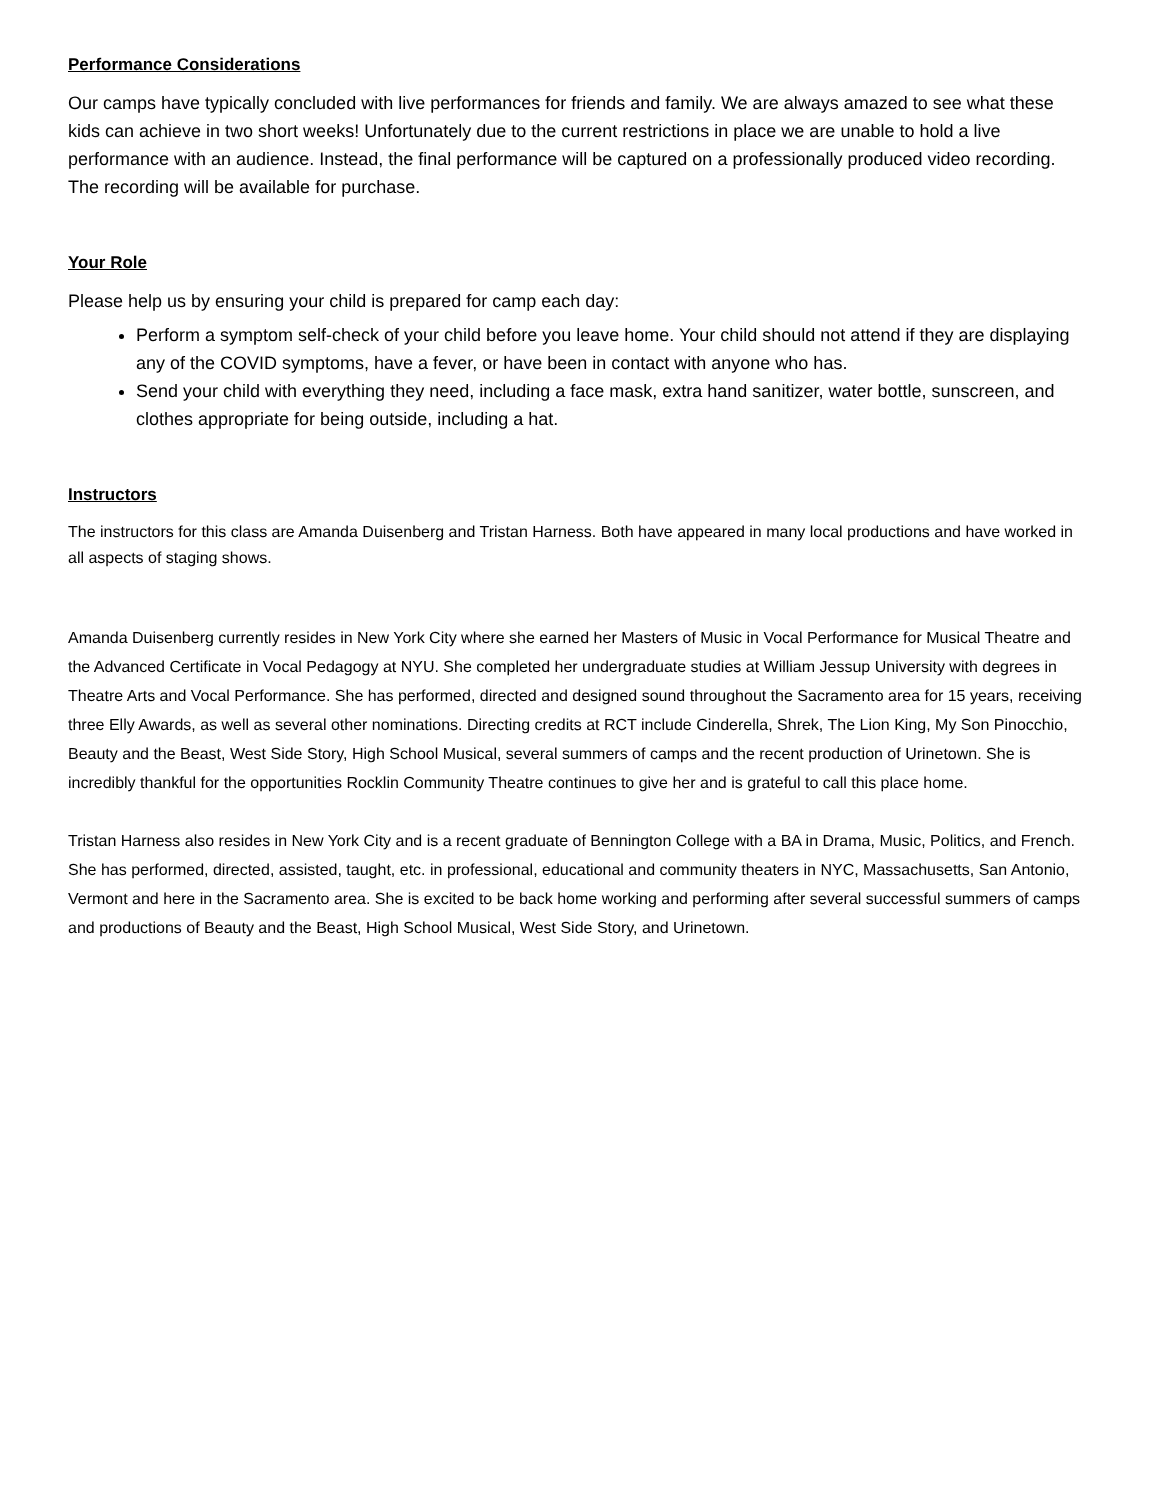Performance Considerations
Our camps have typically concluded with live performances for friends and family. We are always amazed to see what these kids can achieve in two short weeks! Unfortunately due to the current restrictions in place we are unable to hold a live performance with an audience. Instead, the final performance will be captured on a professionally produced video recording. The recording will be available for purchase.
Your Role
Please help us by ensuring your child is prepared for camp each day:
Perform a symptom self-check of your child before you leave home. Your child should not attend if they are displaying any of the COVID symptoms, have a fever, or have been in contact with anyone who has.
Send your child with everything they need, including a face mask, extra hand sanitizer, water bottle, sunscreen, and clothes appropriate for being outside, including a hat.
Instructors
The instructors for this class are Amanda Duisenberg and Tristan Harness. Both have appeared in many local productions and have worked in all aspects of staging shows.
Amanda Duisenberg currently resides in New York City where she earned her Masters of Music in Vocal Performance for Musical Theatre and the Advanced Certificate in Vocal Pedagogy at NYU. She completed her undergraduate studies at William Jessup University with degrees in Theatre Arts and Vocal Performance. She has performed, directed and designed sound throughout the Sacramento area for 15 years, receiving three Elly Awards, as well as several other nominations. Directing credits at RCT include Cinderella, Shrek, The Lion King, My Son Pinocchio, Beauty and the Beast, West Side Story, High School Musical, several summers of camps and the recent production of Urinetown. She is incredibly thankful for the opportunities Rocklin Community Theatre continues to give her and is grateful to call this place home.
Tristan Harness also resides in New York City and is a recent graduate of Bennington College with a BA in Drama, Music, Politics, and French. She has performed, directed, assisted, taught, etc. in professional, educational and community theaters in NYC, Massachusetts, San Antonio, Vermont and here in the Sacramento area. She is excited to be back home working and performing after several successful summers of camps and productions of Beauty and the Beast, High School Musical, West Side Story, and Urinetown.